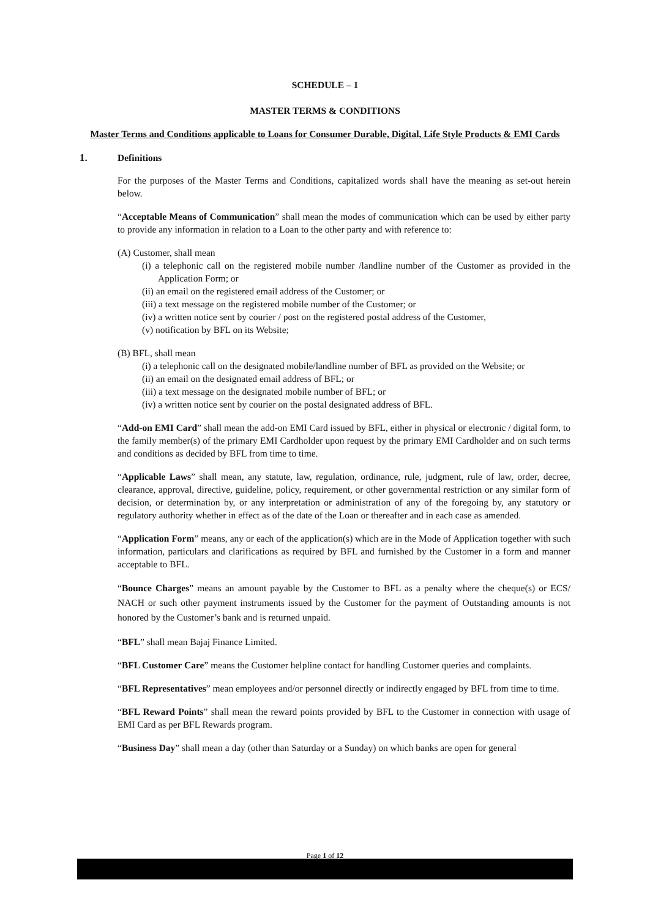SCHEDULE – 1
MASTER TERMS & CONDITIONS
Master Terms and Conditions applicable to Loans for Consumer Durable, Digital, Life Style Products & EMI Cards
1. Definitions
For the purposes of the Master Terms and Conditions, capitalized words shall have the meaning as set-out herein below.
“Acceptable Means of Communication” shall mean the modes of communication which can be used by either party to provide any information in relation to a Loan to the other party and with reference to:
(A) Customer, shall mean
(i) a telephonic call on the registered mobile number /landline number of the Customer as provided in the Application Form; or
(ii) an email on the registered email address of the Customer; or
(iii) a text message on the registered mobile number of the Customer; or
(iv) a written notice sent by courier / post on the registered postal address of the Customer,
(v) notification by BFL on its Website;
(B) BFL, shall mean
(i) a telephonic call on the designated mobile/landline number of BFL as provided on the Website; or
(ii) an email on the designated email address of BFL; or
(iii) a text message on the designated mobile number of BFL; or
(iv) a written notice sent by courier on the postal designated address of BFL.
“Add-on EMI Card” shall mean the add-on EMI Card issued by BFL, either in physical or electronic / digital form, to the family member(s) of the primary EMI Cardholder upon request by the primary EMI Cardholder and on such terms and conditions as decided by BFL from time to time.
“Applicable Laws” shall mean, any statute, law, regulation, ordinance, rule, judgment, rule of law, order, decree, clearance, approval, directive, guideline, policy, requirement, or other governmental restriction or any similar form of decision, or determination by, or any interpretation or administration of any of the foregoing by, any statutory or regulatory authority whether in effect as of the date of the Loan or thereafter and in each case as amended.
“Application Form” means, any or each of the application(s) which are in the Mode of Application together with such information, particulars and clarifications as required by BFL and furnished by the Customer in a form and manner acceptable to BFL.
“Bounce Charges” means an amount payable by the Customer to BFL as a penalty where the cheque(s) or ECS/ NACH or such other payment instruments issued by the Customer for the payment of Outstanding amounts is not honored by the Customer’s bank and is returned unpaid.
“BFL” shall mean Bajaj Finance Limited.
“BFL Customer Care” means the Customer helpline contact for handling Customer queries and complaints.
“BFL Representatives” mean employees and/or personnel directly or indirectly engaged by BFL from time to time.
“BFL Reward Points” shall mean the reward points provided by BFL to the Customer in connection with usage of EMI Card as per BFL Rewards program.
“Business Day” shall mean a day (other than Saturday or a Sunday) on which banks are open for general
Page 1 of 12